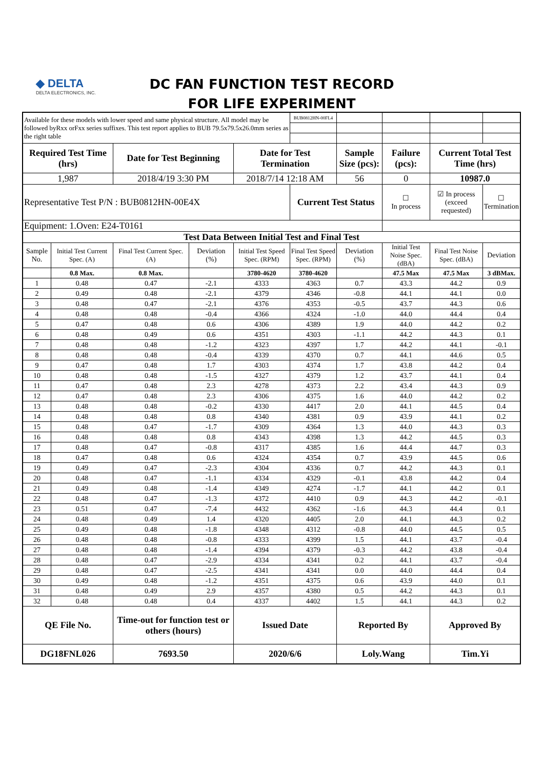◆ DELTA
DELTA ELECTRONICS, INC.
DC FAN FUNCTION TEST RECORD
FOR LIFE EXPERIMENT
| Available for these models with lower speed and same physical structure. All model may be followed byRxx orFxx series suffixes. This test report applies to BUB 79.5x79.5x26.0mm series as the right table | | | | | BUB0812HN-00FL4 | | | | |
| Required Test Time (hrs) | | Date for Test Beginning | | Date for Test Termination | | Sample Size (pcs): | Failure (pcs): | Current Total Test Time (hrs) | |
| 1,987 | | 2018/4/19 3:30 PM | | 2018/7/14 12:18 AM | | 56 | 0 | 10987.0 | |
| Representative Test P/N : BUB0812HN-00E4X | | | | | Current Test Status | | ☐ In process | ☑ In process (exceed requested) | ☐ Termination |
| Equipment: 1.Oven: E24-T0161 | | | | | | | | | |
| Test Data Between Initial Test and Final Test | | | | | | | | | |
| Sample No. | Initial Test Current Spec. (A) | Final Test Current Spec. (A) | Deviation (%) | Initial Test Speed Spec. (RPM) | Final Test Speed Spec. (RPM) | Deviation (%) | Initial Test Noise Spec. (dBA) | Final Test Noise Spec. (dBA) | Deviation |
| | 0.8 Max. | 0.8 Max. | | 3780-4620 | 3780-4620 | | 47.5 Max | 47.5 Max | 3 dBMax. |
| 1 | 0.48 | 0.47 | -2.1 | 4333 | 4363 | 0.7 | 43.3 | 44.2 | 0.9 |
| 2 | 0.49 | 0.48 | -2.1 | 4379 | 4346 | -0.8 | 44.1 | 44.1 | 0.0 |
| 3 | 0.48 | 0.47 | -2.1 | 4376 | 4353 | -0.5 | 43.7 | 44.3 | 0.6 |
| 4 | 0.48 | 0.48 | -0.4 | 4366 | 4324 | -1.0 | 44.0 | 44.4 | 0.4 |
| 5 | 0.47 | 0.48 | 0.6 | 4306 | 4389 | 1.9 | 44.0 | 44.2 | 0.2 |
| 6 | 0.48 | 0.49 | 0.6 | 4351 | 4303 | -1.1 | 44.2 | 44.3 | 0.1 |
| 7 | 0.48 | 0.48 | -1.2 | 4323 | 4397 | 1.7 | 44.2 | 44.1 | -0.1 |
| 8 | 0.48 | 0.48 | -0.4 | 4339 | 4370 | 0.7 | 44.1 | 44.6 | 0.5 |
| 9 | 0.47 | 0.48 | 1.7 | 4303 | 4374 | 1.7 | 43.8 | 44.2 | 0.4 |
| 10 | 0.48 | 0.48 | -1.5 | 4327 | 4379 | 1.2 | 43.7 | 44.1 | 0.4 |
| 11 | 0.47 | 0.48 | 2.3 | 4278 | 4373 | 2.2 | 43.4 | 44.3 | 0.9 |
| 12 | 0.47 | 0.48 | 2.3 | 4306 | 4375 | 1.6 | 44.0 | 44.2 | 0.2 |
| 13 | 0.48 | 0.48 | -0.2 | 4330 | 4417 | 2.0 | 44.1 | 44.5 | 0.4 |
| 14 | 0.48 | 0.48 | 0.8 | 4340 | 4381 | 0.9 | 43.9 | 44.1 | 0.2 |
| 15 | 0.48 | 0.47 | -1.7 | 4309 | 4364 | 1.3 | 44.0 | 44.3 | 0.3 |
| 16 | 0.48 | 0.48 | 0.8 | 4343 | 4398 | 1.3 | 44.2 | 44.5 | 0.3 |
| 17 | 0.48 | 0.47 | -0.8 | 4317 | 4385 | 1.6 | 44.4 | 44.7 | 0.3 |
| 18 | 0.47 | 0.48 | 0.6 | 4324 | 4354 | 0.7 | 43.9 | 44.5 | 0.6 |
| 19 | 0.49 | 0.47 | -2.3 | 4304 | 4336 | 0.7 | 44.2 | 44.3 | 0.1 |
| 20 | 0.48 | 0.47 | -1.1 | 4334 | 4329 | -0.1 | 43.8 | 44.2 | 0.4 |
| 21 | 0.49 | 0.48 | -1.4 | 4349 | 4274 | -1.7 | 44.1 | 44.2 | 0.1 |
| 22 | 0.48 | 0.47 | -1.3 | 4372 | 4410 | 0.9 | 44.3 | 44.2 | -0.1 |
| 23 | 0.51 | 0.47 | -7.4 | 4432 | 4362 | -1.6 | 44.3 | 44.4 | 0.1 |
| 24 | 0.48 | 0.49 | 1.4 | 4320 | 4405 | 2.0 | 44.1 | 44.3 | 0.2 |
| 25 | 0.49 | 0.48 | -1.8 | 4348 | 4312 | -0.8 | 44.0 | 44.5 | 0.5 |
| 26 | 0.48 | 0.48 | -0.8 | 4333 | 4399 | 1.5 | 44.1 | 43.7 | -0.4 |
| 27 | 0.48 | 0.48 | -1.4 | 4394 | 4379 | -0.3 | 44.2 | 43.8 | -0.4 |
| 28 | 0.48 | 0.47 | -2.9 | 4334 | 4341 | 0.2 | 44.1 | 43.7 | -0.4 |
| 29 | 0.48 | 0.47 | -2.5 | 4341 | 4341 | 0.0 | 44.0 | 44.4 | 0.4 |
| 30 | 0.49 | 0.48 | -1.2 | 4351 | 4375 | 0.6 | 43.9 | 44.0 | 0.1 |
| 31 | 0.48 | 0.49 | 2.9 | 4357 | 4380 | 0.5 | 44.2 | 44.3 | 0.1 |
| 32 | 0.48 | 0.48 | 0.4 | 4337 | 4402 | 1.5 | 44.1 | 44.3 | 0.2 |
| QE File No. | | Time-out for function test or others (hours) | | Issued Date | | Reported By | | Approved By | |
| DG18FNL026 | | 7693.50 | | 2020/6/6 | | Loly.Wang | | Tim.Yi | |